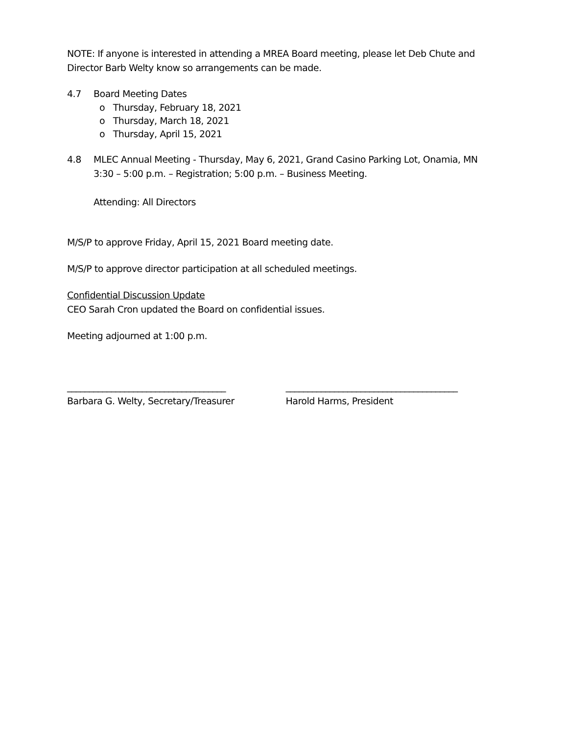NOTE: If anyone is interested in attending a MREA Board meeting, please let Deb Chute and Director Barb Welty know so arrangements can be made.
4.7 Board Meeting Dates
o Thursday, February 18, 2021
o Thursday, March 18, 2021
o Thursday, April 15, 2021
4.8 MLEC Annual Meeting - Thursday, May 6, 2021, Grand Casino Parking Lot, Onamia, MN
3:30 – 5:00 p.m. – Registration; 5:00 p.m. – Business Meeting.
Attending: All Directors
M/S/P to approve Friday, April 15, 2021 Board meeting date.
M/S/P to approve director participation at all scheduled meetings.
Confidential Discussion Update
CEO Sarah Cron updated the Board on confidential issues.
Meeting adjourned at 1:00 p.m.
____________________________________
Barbara G. Welty, Secretary/Treasurer
_______________________________________
Harold Harms, President